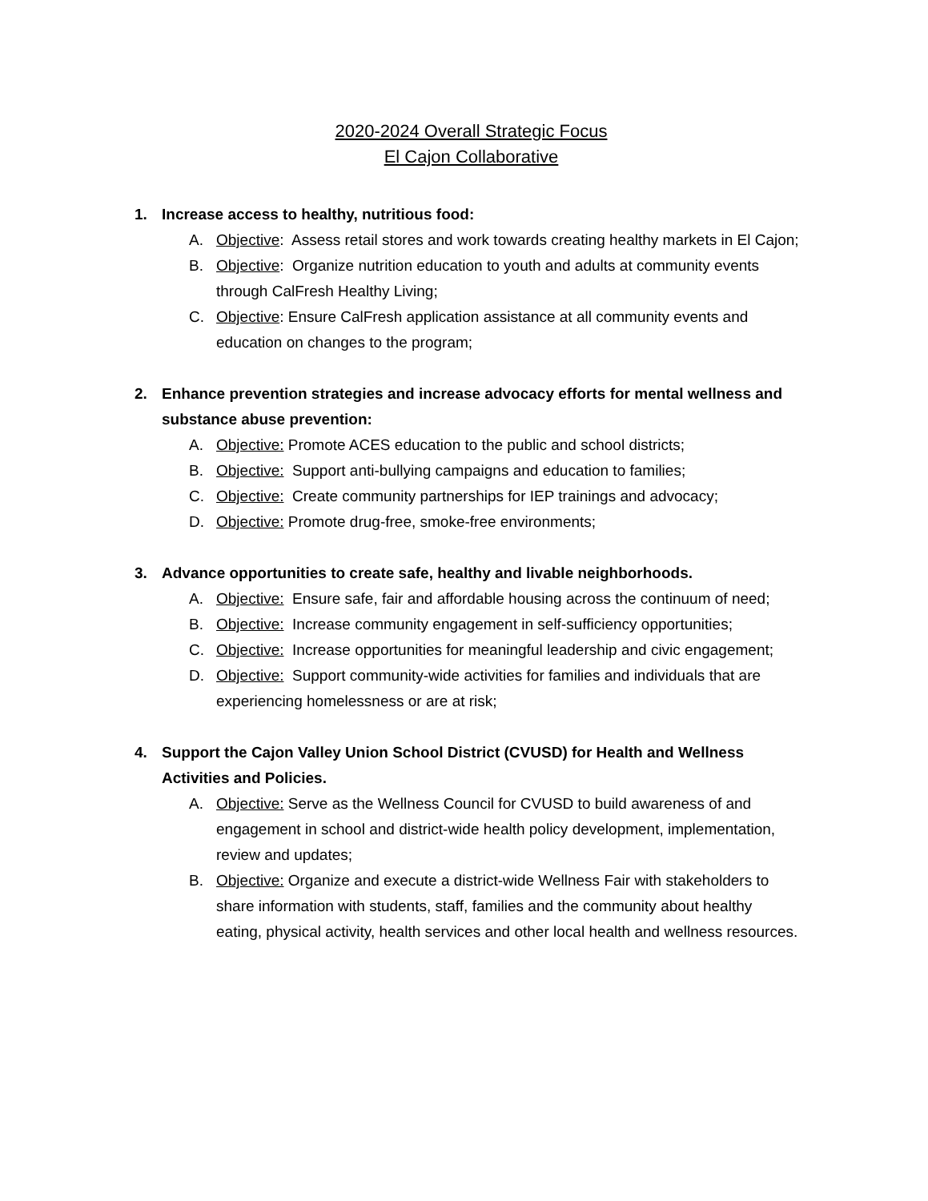2020-2024 Overall Strategic Focus
El Cajon Collaborative
1. Increase access to healthy, nutritious food:
A. Objective: Assess retail stores and work towards creating healthy markets in El Cajon;
B. Objective: Organize nutrition education to youth and adults at community events through CalFresh Healthy Living;
C. Objective: Ensure CalFresh application assistance at all community events and education on changes to the program;
2. Enhance prevention strategies and increase advocacy efforts for mental wellness and substance abuse prevention:
A. Objective: Promote ACES education to the public and school districts;
B. Objective: Support anti-bullying campaigns and education to families;
C. Objective: Create community partnerships for IEP trainings and advocacy;
D. Objective: Promote drug-free, smoke-free environments;
3. Advance opportunities to create safe, healthy and livable neighborhoods.
A. Objective: Ensure safe, fair and affordable housing across the continuum of need;
B. Objective: Increase community engagement in self-sufficiency opportunities;
C. Objective: Increase opportunities for meaningful leadership and civic engagement;
D. Objective: Support community-wide activities for families and individuals that are experiencing homelessness or are at risk;
4. Support the Cajon Valley Union School District (CVUSD) for Health and Wellness Activities and Policies.
A. Objective: Serve as the Wellness Council for CVUSD to build awareness of and engagement in school and district-wide health policy development, implementation, review and updates;
B. Objective: Organize and execute a district-wide Wellness Fair with stakeholders to share information with students, staff, families and the community about healthy eating, physical activity, health services and other local health and wellness resources.